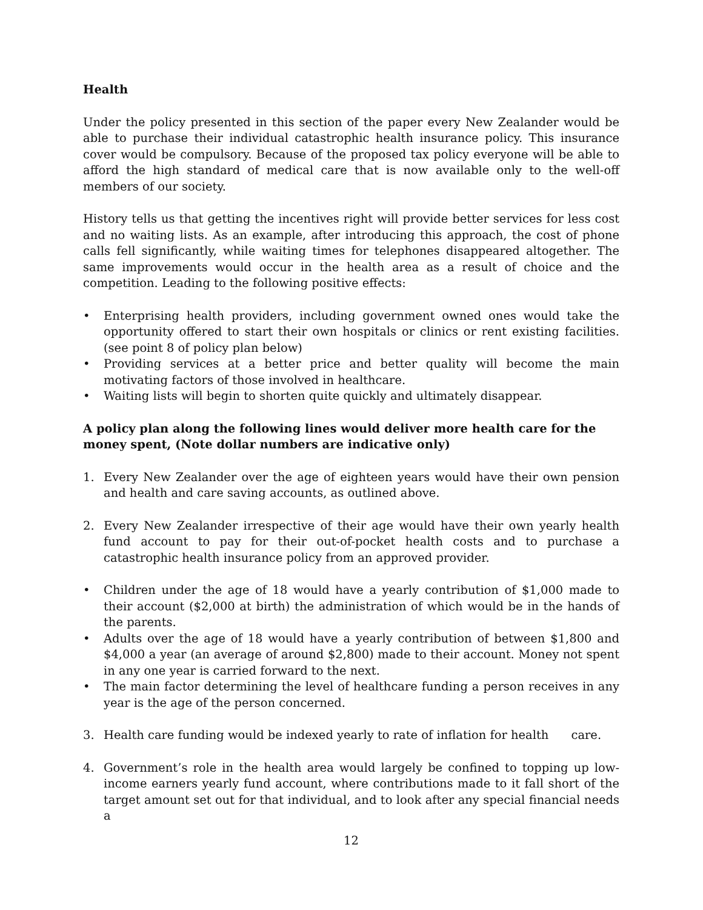Health
Under the policy presented in this section of the paper every New Zealander would be able to purchase their individual catastrophic health insurance policy. This insurance cover would be compulsory. Because of the proposed tax policy everyone will be able to afford the high standard of medical care that is now available only to the well-off members of our society.
History tells us that getting the incentives right will provide better services for less cost and no waiting lists. As an example, after introducing this approach, the cost of phone calls fell significantly, while waiting times for telephones disappeared altogether. The same improvements would occur in the health area as a result of choice and the competition. Leading to the following positive effects:
• Enterprising health providers, including government owned ones would take the opportunity offered to start their own hospitals or clinics or rent existing facilities. (see point 8 of policy plan below)
• Providing services at a better price and better quality will become the main motivating factors of those involved in healthcare.
• Waiting lists will begin to shorten quite quickly and ultimately disappear.
A policy plan along the following lines would deliver more health care for the money spent, (Note dollar numbers are indicative only)
1. Every New Zealander over the age of eighteen years would have their own pension and health and care saving accounts, as outlined above.
2. Every New Zealander irrespective of their age would have their own yearly health fund account to pay for their out-of-pocket health costs and to purchase a catastrophic health insurance policy from an approved provider.
• Children under the age of 18 would have a yearly contribution of $1,000 made to their account ($2,000 at birth) the administration of which would be in the hands of the parents.
• Adults over the age of 18 would have a yearly contribution of between $1,800 and $4,000 a year (an average of around $2,800) made to their account. Money not spent in any one year is carried forward to the next.
• The main factor determining the level of healthcare funding a person receives in any year is the age of the person concerned.
3. Health care funding would be indexed yearly to rate of inflation for health care.
4. Government’s role in the health area would largely be confined to topping up low-income earners yearly fund account, where contributions made to it fall short of the target amount set out for that individual, and to look after any special financial needs a
12